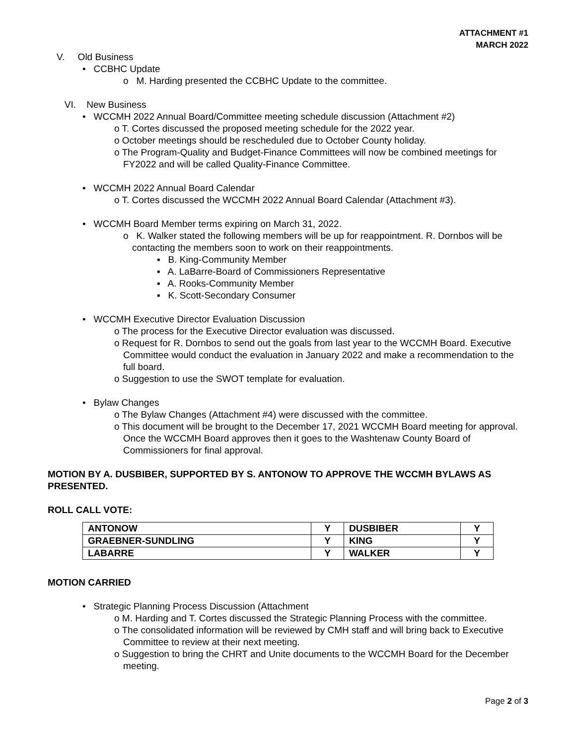ATTACHMENT #1
MARCH 2022
V. Old Business
• CCBHC Update
o M. Harding presented the CCBHC Update to the committee.
VI. New Business
• WCCMH 2022 Annual Board/Committee meeting schedule discussion (Attachment #2)
o T. Cortes discussed the proposed meeting schedule for the 2022 year.
o October meetings should be rescheduled due to October County holiday.
o The Program-Quality and Budget-Finance Committees will now be combined meetings for FY2022 and will be called Quality-Finance Committee.
• WCCMH 2022 Annual Board Calendar
o T. Cortes discussed the WCCMH 2022 Annual Board Calendar (Attachment #3).
• WCCMH Board Member terms expiring on March 31, 2022.
o K. Walker stated the following members will be up for reappointment. R. Dornbos will be contacting the members soon to work on their reappointments.
▪ B. King-Community Member
▪ A. LaBarre-Board of Commissioners Representative
▪ A. Rooks-Community Member
▪ K. Scott-Secondary Consumer
• WCCMH Executive Director Evaluation Discussion
o The process for the Executive Director evaluation was discussed.
o Request for R. Dornbos to send out the goals from last year to the WCCMH Board. Executive Committee would conduct the evaluation in January 2022 and make a recommendation to the full board.
o Suggestion to use the SWOT template for evaluation.
• Bylaw Changes
o The Bylaw Changes (Attachment #4) were discussed with the committee.
o This document will be brought to the December 17, 2021 WCCMH Board meeting for approval. Once the WCCMH Board approves then it goes to the Washtenaw County Board of Commissioners for final approval.
MOTION BY A. DUSBIBER, SUPPORTED BY S. ANTONOW TO APPROVE THE WCCMH BYLAWS AS PRESENTED.
ROLL CALL VOTE:
| ANTONOW | Y | DUSBIBER | Y |
| GRAEBNER-SUNDLING | Y | KING | Y |
| LABARRE | Y | WALKER | Y |
MOTION CARRIED
• Strategic Planning Process Discussion (Attachment
o M. Harding and T. Cortes discussed the Strategic Planning Process with the committee.
o The consolidated information will be reviewed by CMH staff and will bring back to Executive Committee to review at their next meeting.
o Suggestion to bring the CHRT and Unite documents to the WCCMH Board for the December meeting.
Page 2 of 3